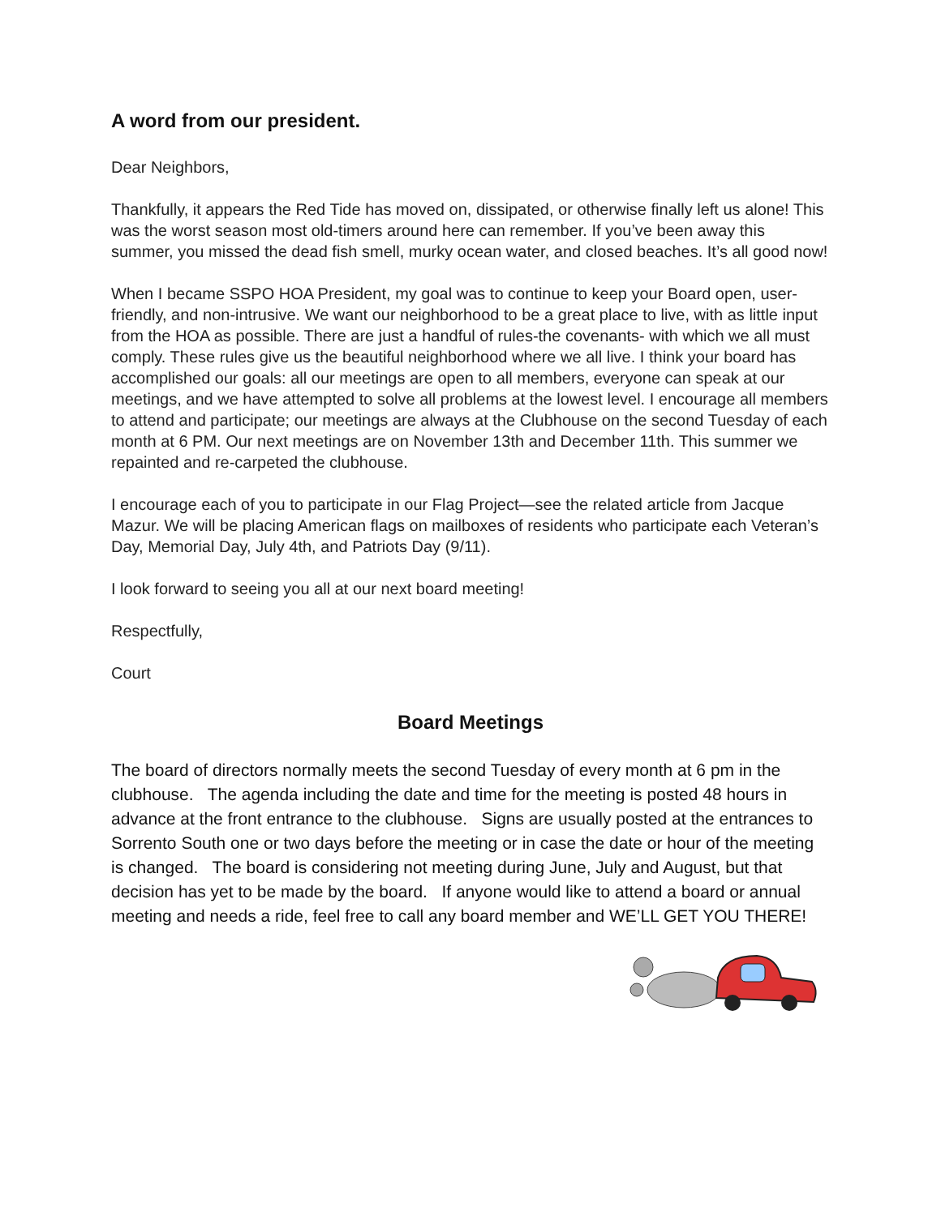A word from our president.
Dear Neighbors,
Thankfully, it appears the Red Tide has moved on, dissipated, or otherwise finally left us alone! This was the worst season most old-timers around here can remember. If you’ve been away this summer, you missed the dead fish smell, murky ocean water, and closed beaches. It’s all good now!
When I became SSPO HOA President, my goal was to continue to keep your Board open, user-friendly, and non-intrusive. We want our neighborhood to be a great place to live, with as little input from the HOA as possible. There are just a handful of rules-the covenants- with which we all must comply. These rules give us the beautiful neighborhood where we all live. I think your board has accomplished our goals: all our meetings are open to all members, everyone can speak at our meetings, and we have attempted to solve all problems at the lowest level. I encourage all members to attend and participate; our meetings are always at the Clubhouse on the second Tuesday of each month at 6 PM. Our next meetings are on November 13th and December 11th. This summer we repainted and re-carpeted the clubhouse.
I encourage each of you to participate in our Flag Project—see the related article from Jacque Mazur. We will be placing American flags on mailboxes of residents who participate each Veteran’s Day, Memorial Day, July 4th, and Patriots Day (9/11).
I look forward to seeing you all at our next board meeting!
Respectfully,
Court
Board Meetings
The board of directors normally meets the second Tuesday of every month at 6 pm in the clubhouse. The agenda including the date and time for the meeting is posted 48 hours in advance at the front entrance to the clubhouse. Signs are usually posted at the entrances to Sorrento South one or two days before the meeting or in case the date or hour of the meeting is changed. The board is considering not meeting during June, July and August, but that decision has yet to be made by the board. If anyone would like to attend a board or annual meeting and needs a ride, feel free to call any board member and WE’LL GET YOU THERE!